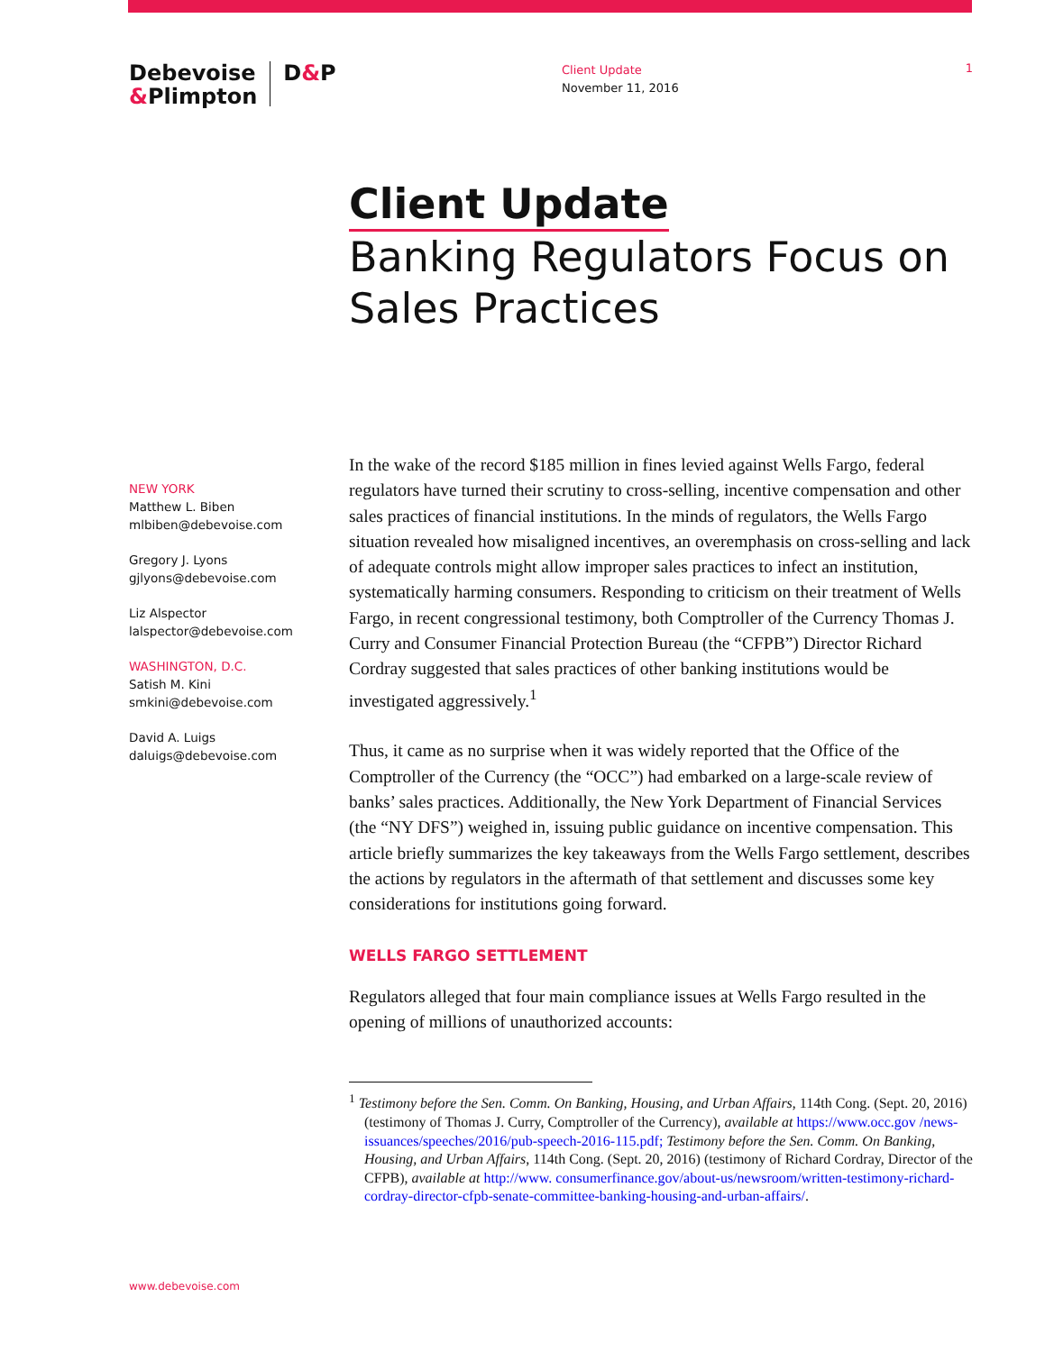Debevoise
&Plimpton
D&P
Client Update
November 11, 2016
1
Client Update
Banking Regulators Focus on Sales Practices
NEW YORK
Matthew L. Biben
mlbiben@debevoise.com
Gregory J. Lyons
gjlyons@debevoise.com
Liz Alspector
lalspector@debevoise.com
WASHINGTON, D.C.
Satish M. Kini
smkini@debevoise.com
David A. Luigs
daluigs@debevoise.com
In the wake of the record $185 million in fines levied against Wells Fargo, federal regulators have turned their scrutiny to cross-selling, incentive compensation and other sales practices of financial institutions. In the minds of regulators, the Wells Fargo situation revealed how misaligned incentives, an overemphasis on cross-selling and lack of adequate controls might allow improper sales practices to infect an institution, systematically harming consumers. Responding to criticism on their treatment of Wells Fargo, in recent congressional testimony, both Comptroller of the Currency Thomas J. Curry and Consumer Financial Protection Bureau (the “CFPB”) Director Richard Cordray suggested that sales practices of other banking institutions would be investigated aggressively.<sup>1</sup>
Thus, it came as no surprise when it was widely reported that the Office of the Comptroller of the Currency (the “OCC”) had embarked on a large-scale review of banks’ sales practices. Additionally, the New York Department of Financial Services (the “NY DFS”) weighed in, issuing public guidance on incentive compensation. This article briefly summarizes the key takeaways from the Wells Fargo settlement, describes the actions by regulators in the aftermath of that settlement and discusses some key considerations for institutions going forward.
WELLS FARGO SETTLEMENT
Regulators alleged that four main compliance issues at Wells Fargo resulted in the opening of millions of unauthorized accounts:
<sup>1</sup> Testimony before the Sen. Comm. On Banking, Housing, and Urban Affairs, 114th Cong. (Sept. 20, 2016) (testimony of Thomas J. Curry, Comptroller of the Currency), available at https://www.occ.gov /news-issuances/speeches/2016/pub-speech-2016-115.pdf; Testimony before the Sen. Comm. On Banking, Housing, and Urban Affairs, 114th Cong. (Sept. 20, 2016) (testimony of Richard Cordray, Director of the CFPB), available at http://www. consumerfinance.gov/about-us/newsroom/written-testimony-richard-cordray-director-cfpb-senate-committee-banking-housing-and-urban-affairs/.
www.debevoise.com